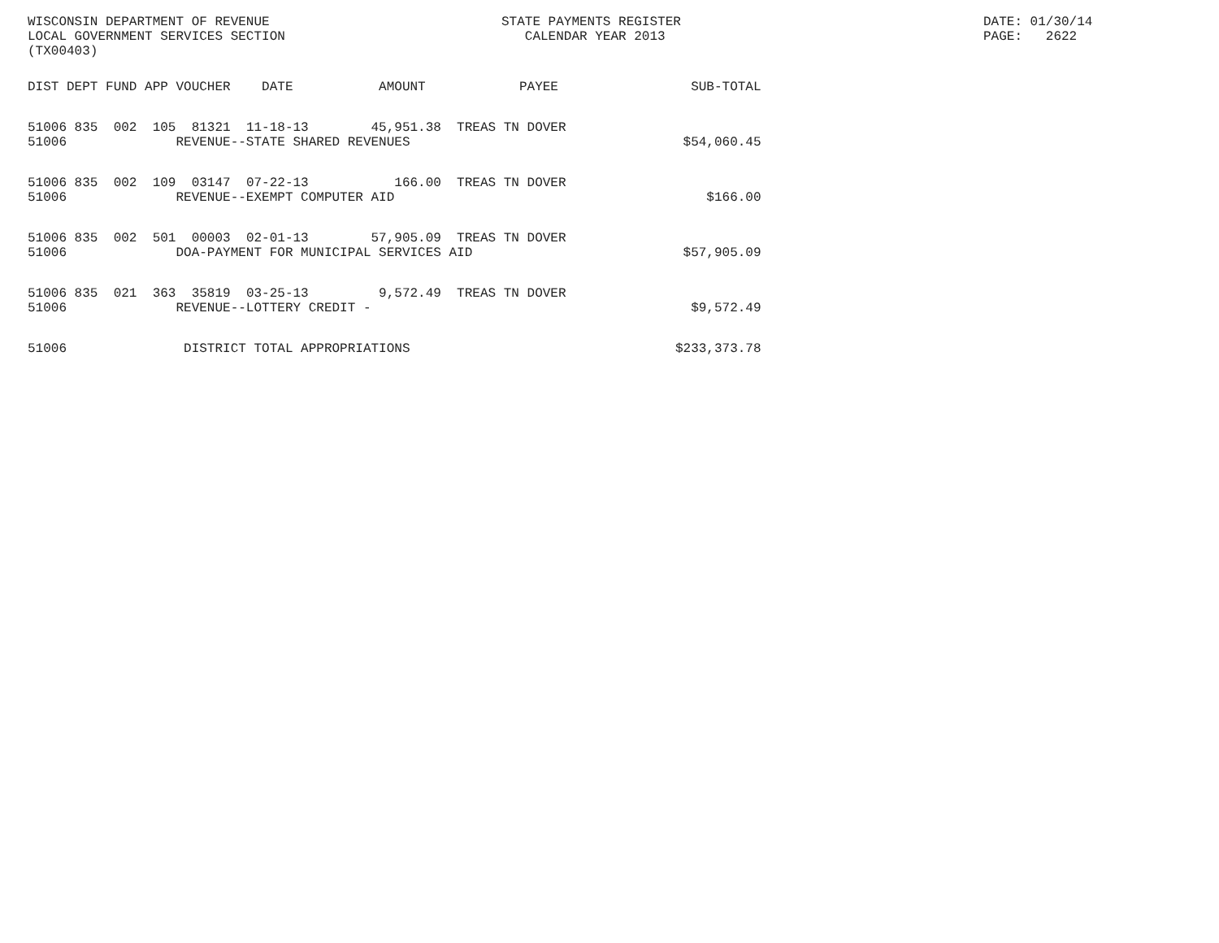WISCONSIN DEPARTMENT OF REVENUE LOCAL GOVERNMENT SERVICES SECTION (TX00403)
STATE PAYMENTS REGISTER CALENDAR YEAR 2013
DATE: 01/30/14 PAGE: 2622
| DIST | DEPT | FUND | APP | VOUCHER | DATE AMOUNT | PAYEE | SUB-TOTAL |
| --- | --- | --- | --- | --- | --- | --- | --- |
| 51006 | 835 | 002 | 105 | 81321 | 11-18-13 45,951.38 | TREAS TN DOVER | |
| 51006 | | | | REVENUE--STATE SHARED REVENUES | | | $54,060.45 |
| 51006 | 835 | 002 | 109 | 03147 | 07-22-13 166.00 | TREAS TN DOVER | |
| 51006 | | | | REVENUE--EXEMPT COMPUTER AID | | | $166.00 |
| 51006 | 835 | 002 | 501 | 00003 | 02-01-13 57,905.09 | TREAS TN DOVER | |
| 51006 | | | | DOA-PAYMENT FOR MUNICIPAL SERVICES AID | | | $57,905.09 |
| 51006 | 835 | 021 | 363 | 35819 | 03-25-13 9,572.49 | TREAS TN DOVER | |
| 51006 | | | | REVENUE--LOTTERY CREDIT - | | | $9,572.49 |
| 51006 | | | | DISTRICT TOTAL APPROPRIATIONS | | | $233,373.78 |